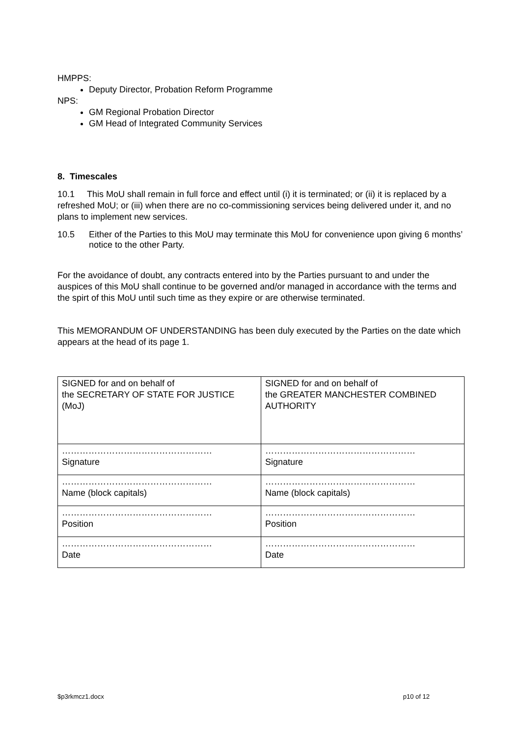HMPPS:
Deputy Director, Probation Reform Programme
NPS:
GM Regional Probation Director
GM Head of Integrated Community Services
8. Timescales
10.1 This MoU shall remain in full force and effect until (i) it is terminated; or (ii) it is replaced by a refreshed MoU; or (iii) when there are no co-commissioning services being delivered under it, and no plans to implement new services.
10.5 Either of the Parties to this MoU may terminate this MoU for convenience upon giving 6 months’ notice to the other Party.
For the avoidance of doubt, any contracts entered into by the Parties pursuant to and under the auspices of this MoU shall continue to be governed and/or managed in accordance with the terms and the spirt of this MoU until such time as they expire or are otherwise terminated.
This MEMORANDUM OF UNDERSTANDING has been duly executed by the Parties on the date which appears at the head of its page 1.
| SIGNED for and on behalf of the SECRETARY OF STATE FOR JUSTICE (MoJ) | SIGNED for and on behalf of the GREATER MANCHESTER COMBINED AUTHORITY |
| …………………………………………… Signature | …………………………………………… Signature |
| …………………………………………… Name (block capitals) | …………………………………………… Name (block capitals) |
| …………………………………………… Position | …………………………………………… Position |
| …………………………………………… Date | …………………………………………… Date |
$p3rkmcz1.docx p10 of 12